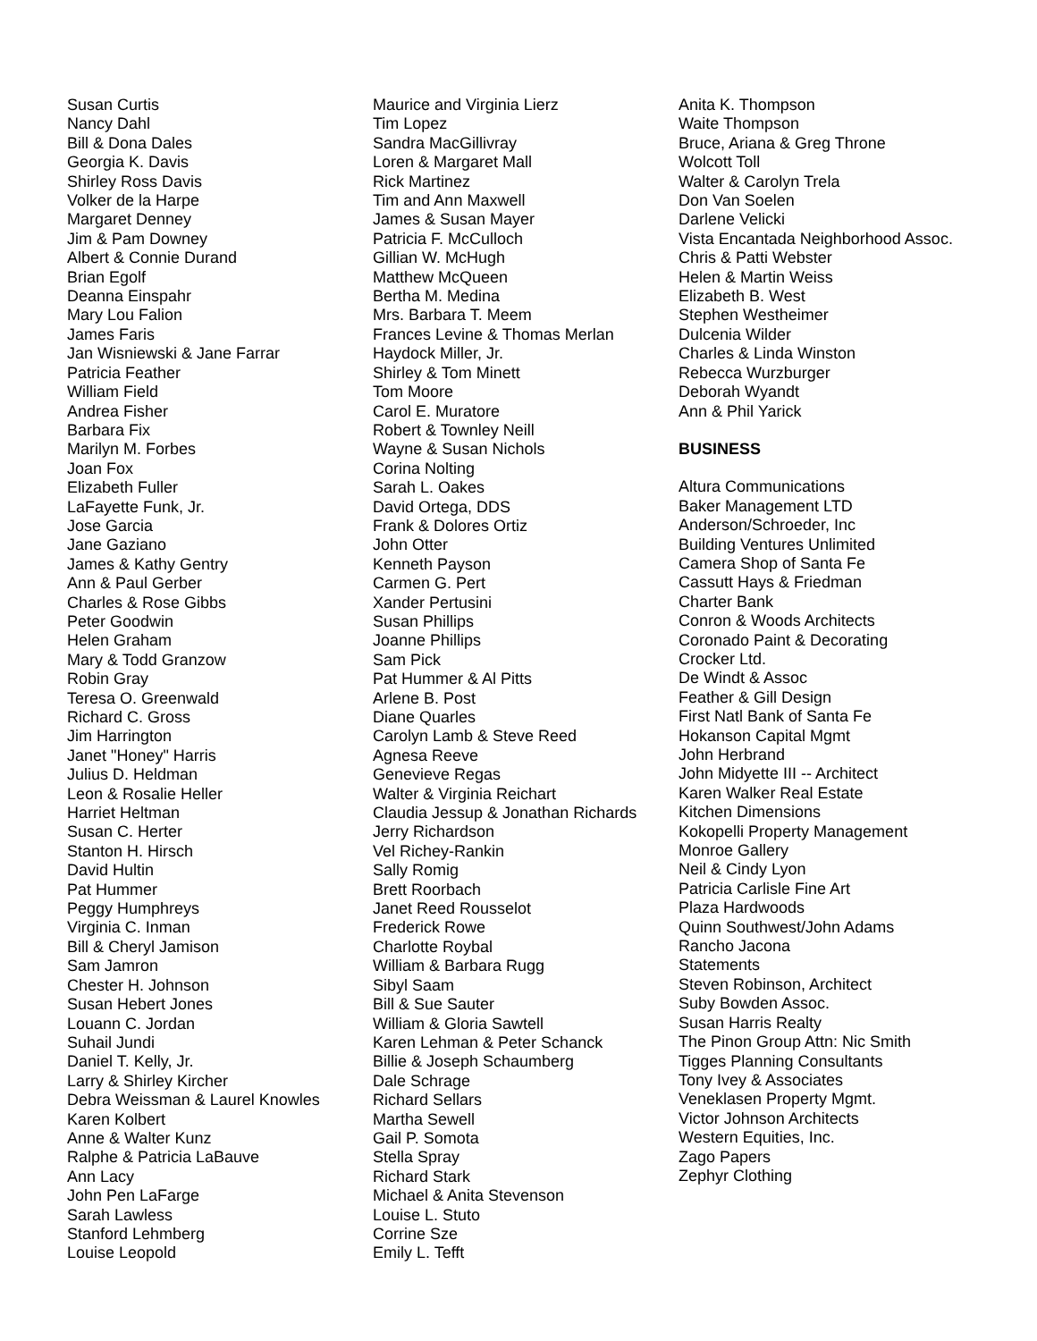Susan Curtis
Nancy Dahl
Bill & Dona Dales
Georgia K. Davis
Shirley Ross Davis
Volker de la Harpe
Margaret Denney
Jim & Pam Downey
Albert & Connie Durand
Brian Egolf
Deanna Einspahr
Mary Lou Falion
James Faris
Jan Wisniewski & Jane Farrar
Patricia Feather
William Field
Andrea Fisher
Barbara Fix
Marilyn M. Forbes
Joan Fox
Elizabeth Fuller
LaFayette Funk, Jr.
Jose Garcia
Jane Gaziano
James & Kathy Gentry
Ann & Paul Gerber
Charles & Rose Gibbs
Peter Goodwin
Helen Graham
Mary & Todd Granzow
Robin Gray
Teresa O. Greenwald
Richard C. Gross
Jim Harrington
Janet "Honey" Harris
Julius D. Heldman
Leon & Rosalie Heller
Harriet Heltman
Susan C. Herter
Stanton H. Hirsch
David Hultin
Pat Hummer
Peggy Humphreys
Virginia C. Inman
Bill & Cheryl Jamison
Sam Jamron
Chester H. Johnson
Susan Hebert Jones
Louann C. Jordan
Suhail Jundi
Daniel T. Kelly, Jr.
Larry & Shirley Kircher
Debra Weissman & Laurel Knowles
Karen Kolbert
Anne & Walter Kunz
Ralphe & Patricia LaBauve
Ann Lacy
John Pen LaFarge
Sarah Lawless
Stanford Lehmberg
Louise Leopold
Maurice and Virginia Lierz
Tim Lopez
Sandra MacGillivray
Loren & Margaret Mall
Rick Martinez
Tim and Ann Maxwell
James & Susan Mayer
Patricia F. McCulloch
Gillian W. McHugh
Matthew McQueen
Bertha M. Medina
Mrs. Barbara T. Meem
Frances Levine & Thomas Merlan
Haydock Miller, Jr.
Shirley & Tom Minett
Tom Moore
Carol E. Muratore
Robert & Townley Neill
Wayne & Susan Nichols
Corina Nolting
Sarah L. Oakes
David Ortega, DDS
Frank & Dolores Ortiz
John Otter
Kenneth Payson
Carmen G. Pert
Xander Pertusini
Susan Phillips
Joanne Phillips
Sam Pick
Pat Hummer & Al Pitts
Arlene B. Post
Diane Quarles
Carolyn Lamb & Steve Reed
Agnesa Reeve
Genevieve Regas
Walter & Virginia Reichart
Claudia Jessup & Jonathan Richards
Jerry Richardson
Vel Richey-Rankin
Sally Romig
Brett Roorbach
Janet Reed Rousselot
Frederick Rowe
Charlotte Roybal
William & Barbara Rugg
Sibyl Saam
Bill & Sue Sauter
William & Gloria Sawtell
Karen Lehman & Peter Schanck
Billie & Joseph Schaumberg
Dale Schrage
Richard Sellars
Martha Sewell
Gail P. Somota
Stella Spray
Richard Stark
Michael & Anita Stevenson
Louise L. Stuto
Corrine Sze
Emily L. Tefft
Anita K. Thompson
Waite Thompson
Bruce, Ariana & Greg Throne
Wolcott Toll
Walter & Carolyn Trela
Don Van Soelen
Darlene Velicki
Vista Encantada Neighborhood Assoc.
Chris & Patti Webster
Helen & Martin Weiss
Elizabeth B. West
Stephen Westheimer
Dulcenia Wilder
Charles & Linda Winston
Rebecca Wurzburger
Deborah Wyandt
Ann & Phil Yarick
BUSINESS
Altura Communications
Baker Management LTD
Anderson/Schroeder, Inc
Building Ventures Unlimited
Camera Shop of Santa Fe
Cassutt Hays & Friedman
Charter Bank
Conron & Woods Architects
Coronado Paint & Decorating
Crocker Ltd.
De Windt & Assoc
Feather & Gill Design
First Natl Bank of Santa Fe
Hokanson Capital Mgmt
John Herbrand
John Midyette III -- Architect
Karen Walker Real Estate
Kitchen Dimensions
Kokopelli Property Management
Monroe Gallery
Neil & Cindy Lyon
Patricia Carlisle Fine Art
Plaza Hardwoods
Quinn Southwest/John Adams
Rancho Jacona
Statements
Steven Robinson, Architect
Suby Bowden Assoc.
Susan Harris Realty
The Pinon Group Attn: Nic Smith
Tigges Planning Consultants
Tony Ivey & Associates
Veneklasen Property Mgmt.
Victor Johnson Architects
Western Equities, Inc.
Zago Papers
Zephyr Clothing